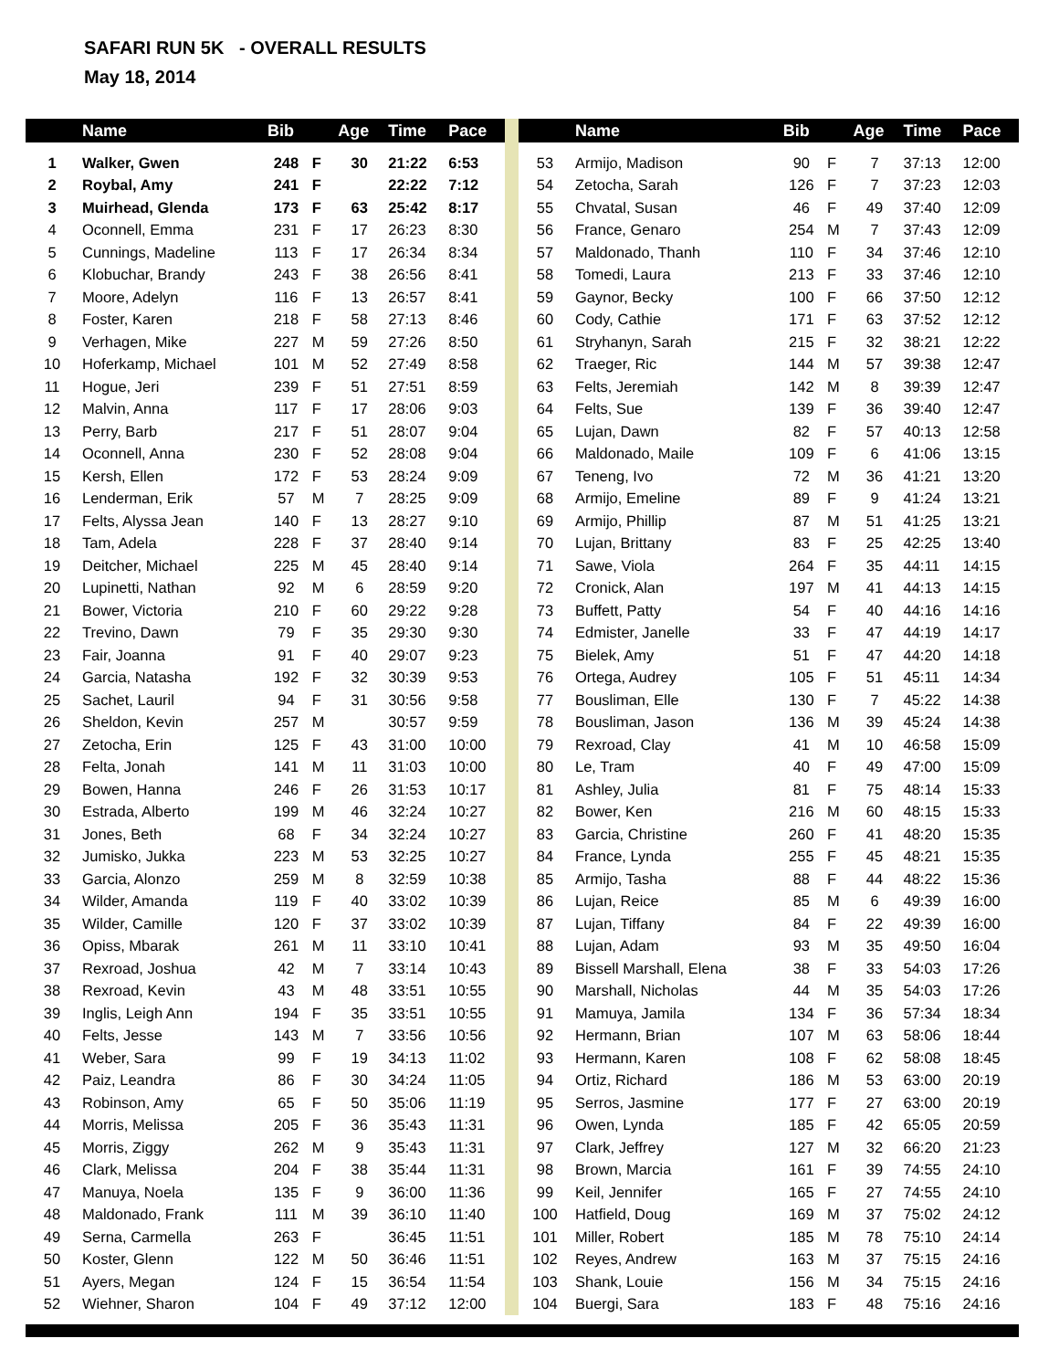SAFARI RUN 5K - OVERALL RESULTS
May 18, 2014
| | Name | Bib | | Age | Time | Pace |
| --- | --- | --- | --- | --- | --- | --- |
| 1 | Walker, Gwen | 248 | F | 30 | 21:22 | 6:53 |
| 2 | Roybal, Amy | 241 | F | | 22:22 | 7:12 |
| 3 | Muirhead, Glenda | 173 | F | 63 | 25:42 | 8:17 |
| 4 | Oconnell, Emma | 231 | F | 17 | 26:23 | 8:30 |
| 5 | Cunnings, Madeline | 113 | F | 17 | 26:34 | 8:34 |
| 6 | Klobuchar, Brandy | 243 | F | 38 | 26:56 | 8:41 |
| 7 | Moore, Adelyn | 116 | F | 13 | 26:57 | 8:41 |
| 8 | Foster, Karen | 218 | F | 58 | 27:13 | 8:46 |
| 9 | Verhagen, Mike | 227 | M | 59 | 27:26 | 8:50 |
| 10 | Hoferkamp, Michael | 101 | M | 52 | 27:49 | 8:58 |
| 11 | Hogue, Jeri | 239 | F | 51 | 27:51 | 8:59 |
| 12 | Malvin, Anna | 117 | F | 17 | 28:06 | 9:03 |
| 13 | Perry, Barb | 217 | F | 51 | 28:07 | 9:04 |
| 14 | Oconnell, Anna | 230 | F | 52 | 28:08 | 9:04 |
| 15 | Kersh, Ellen | 172 | F | 53 | 28:24 | 9:09 |
| 16 | Lenderman, Erik | 57 | M | 7 | 28:25 | 9:09 |
| 17 | Felts, Alyssa Jean | 140 | F | 13 | 28:27 | 9:10 |
| 18 | Tam, Adela | 228 | F | 37 | 28:40 | 9:14 |
| 19 | Deitcher, Michael | 225 | M | 45 | 28:40 | 9:14 |
| 20 | Lupinetti, Nathan | 92 | M | 6 | 28:59 | 9:20 |
| 21 | Bower, Victoria | 210 | F | 60 | 29:22 | 9:28 |
| 22 | Trevino, Dawn | 79 | F | 35 | 29:30 | 9:30 |
| 23 | Fair, Joanna | 91 | F | 40 | 29:07 | 9:23 |
| 24 | Garcia, Natasha | 192 | F | 32 | 30:39 | 9:53 |
| 25 | Sachet, Lauril | 94 | F | 31 | 30:56 | 9:58 |
| 26 | Sheldon, Kevin | 257 | M | | 30:57 | 9:59 |
| 27 | Zetocha, Erin | 125 | F | 43 | 31:00 | 10:00 |
| 28 | Felta, Jonah | 141 | M | 11 | 31:03 | 10:00 |
| 29 | Bowen, Hanna | 246 | F | 26 | 31:53 | 10:17 |
| 30 | Estrada, Alberto | 199 | M | 46 | 32:24 | 10:27 |
| 31 | Jones, Beth | 68 | F | 34 | 32:24 | 10:27 |
| 32 | Jumisko, Jukka | 223 | M | 53 | 32:25 | 10:27 |
| 33 | Garcia, Alonzo | 259 | M | 8 | 32:59 | 10:38 |
| 34 | Wilder, Amanda | 119 | F | 40 | 33:02 | 10:39 |
| 35 | Wilder, Camille | 120 | F | 37 | 33:02 | 10:39 |
| 36 | Opiss, Mbarak | 261 | M | 11 | 33:10 | 10:41 |
| 37 | Rexroad, Joshua | 42 | M | 7 | 33:14 | 10:43 |
| 38 | Rexroad, Kevin | 43 | M | 48 | 33:51 | 10:55 |
| 39 | Inglis, Leigh Ann | 194 | F | 35 | 33:51 | 10:55 |
| 40 | Felts, Jesse | 143 | M | 7 | 33:56 | 10:56 |
| 41 | Weber, Sara | 99 | F | 19 | 34:13 | 11:02 |
| 42 | Paiz, Leandra | 86 | F | 30 | 34:24 | 11:05 |
| 43 | Robinson, Amy | 65 | F | 50 | 35:06 | 11:19 |
| 44 | Morris, Melissa | 205 | F | 36 | 35:43 | 11:31 |
| 45 | Morris, Ziggy | 262 | M | 9 | 35:43 | 11:31 |
| 46 | Clark, Melissa | 204 | F | 38 | 35:44 | 11:31 |
| 47 | Manuya, Noela | 135 | F | 9 | 36:00 | 11:36 |
| 48 | Maldonado, Frank | 111 | M | 39 | 36:10 | 11:40 |
| 49 | Serna, Carmella | 263 | F | | 36:45 | 11:51 |
| 50 | Koster, Glenn | 122 | M | 50 | 36:46 | 11:51 |
| 51 | Ayers, Megan | 124 | F | 15 | 36:54 | 11:54 |
| 52 | Wiehner, Sharon | 104 | F | 49 | 37:12 | 12:00 |
| | Name | Bib | | Age | Time | Pace |
| --- | --- | --- | --- | --- | --- | --- |
| 53 | Armijo, Madison | 90 | F | 7 | 37:13 | 12:00 |
| 54 | Zetocha, Sarah | 126 | F | 7 | 37:23 | 12:03 |
| 55 | Chvatal, Susan | 46 | F | 49 | 37:40 | 12:09 |
| 56 | France, Genaro | 254 | M | 7 | 37:43 | 12:09 |
| 57 | Maldonado, Thanh | 110 | F | 34 | 37:46 | 12:10 |
| 58 | Tomedi, Laura | 213 | F | 33 | 37:46 | 12:10 |
| 59 | Gaynor, Becky | 100 | F | 66 | 37:50 | 12:12 |
| 60 | Cody, Cathie | 171 | F | 63 | 37:52 | 12:12 |
| 61 | Stryhanyn, Sarah | 215 | F | 32 | 38:21 | 12:22 |
| 62 | Traeger, Ric | 144 | M | 57 | 39:38 | 12:47 |
| 63 | Felts, Jeremiah | 142 | M | 8 | 39:39 | 12:47 |
| 64 | Felts, Sue | 139 | F | 36 | 39:40 | 12:47 |
| 65 | Lujan, Dawn | 82 | F | 57 | 40:13 | 12:58 |
| 66 | Maldonado, Maile | 109 | F | 6 | 41:06 | 13:15 |
| 67 | Teneng, Ivo | 72 | M | 36 | 41:21 | 13:20 |
| 68 | Armijo, Emeline | 89 | F | 9 | 41:24 | 13:21 |
| 69 | Armijo, Phillip | 87 | M | 51 | 41:25 | 13:21 |
| 70 | Lujan, Brittany | 83 | F | 25 | 42:25 | 13:40 |
| 71 | Sawe, Viola | 264 | F | 35 | 44:11 | 14:15 |
| 72 | Cronick, Alan | 197 | M | 41 | 44:13 | 14:15 |
| 73 | Buffett, Patty | 54 | F | 40 | 44:16 | 14:16 |
| 74 | Edmister, Janelle | 33 | F | 47 | 44:19 | 14:17 |
| 75 | Bielek, Amy | 51 | F | 47 | 44:20 | 14:18 |
| 76 | Ortega, Audrey | 105 | F | 51 | 45:11 | 14:34 |
| 77 | Bousliman, Elle | 130 | F | 7 | 45:22 | 14:38 |
| 78 | Bousliman, Jason | 136 | M | 39 | 45:24 | 14:38 |
| 79 | Rexroad, Clay | 41 | M | 10 | 46:58 | 15:09 |
| 80 | Le, Tram | 40 | F | 49 | 47:00 | 15:09 |
| 81 | Ashley, Julia | 81 | F | 75 | 48:14 | 15:33 |
| 82 | Bower, Ken | 216 | M | 60 | 48:15 | 15:33 |
| 83 | Garcia, Christine | 260 | F | 41 | 48:20 | 15:35 |
| 84 | France, Lynda | 255 | F | 45 | 48:21 | 15:35 |
| 85 | Armijo, Tasha | 88 | F | 44 | 48:22 | 15:36 |
| 86 | Lujan, Reice | 85 | M | 6 | 49:39 | 16:00 |
| 87 | Lujan, Tiffany | 84 | F | 22 | 49:39 | 16:00 |
| 88 | Lujan, Adam | 93 | M | 35 | 49:50 | 16:04 |
| 89 | Bissell Marshall, Elena | 38 | F | 33 | 54:03 | 17:26 |
| 90 | Marshall, Nicholas | 44 | M | 35 | 54:03 | 17:26 |
| 91 | Mamuya, Jamila | 134 | F | 36 | 57:34 | 18:34 |
| 92 | Hermann, Brian | 107 | M | 63 | 58:06 | 18:44 |
| 93 | Hermann, Karen | 108 | F | 62 | 58:08 | 18:45 |
| 94 | Ortiz, Richard | 186 | M | 53 | 63:00 | 20:19 |
| 95 | Serros, Jasmine | 177 | F | 27 | 63:00 | 20:19 |
| 96 | Owen, Lynda | 185 | F | 42 | 65:05 | 20:59 |
| 97 | Clark, Jeffrey | 127 | M | 32 | 66:20 | 21:23 |
| 98 | Brown, Marcia | 161 | F | 39 | 74:55 | 24:10 |
| 99 | Keil, Jennifer | 165 | F | 27 | 74:55 | 24:10 |
| 100 | Hatfield, Doug | 169 | M | 37 | 75:02 | 24:12 |
| 101 | Miller, Robert | 185 | M | 78 | 75:10 | 24:14 |
| 102 | Reyes, Andrew | 163 | M | 37 | 75:15 | 24:16 |
| 103 | Shank, Louie | 156 | M | 34 | 75:15 | 24:16 |
| 104 | Buergi, Sara | 183 | F | 48 | 75:16 | 24:16 |